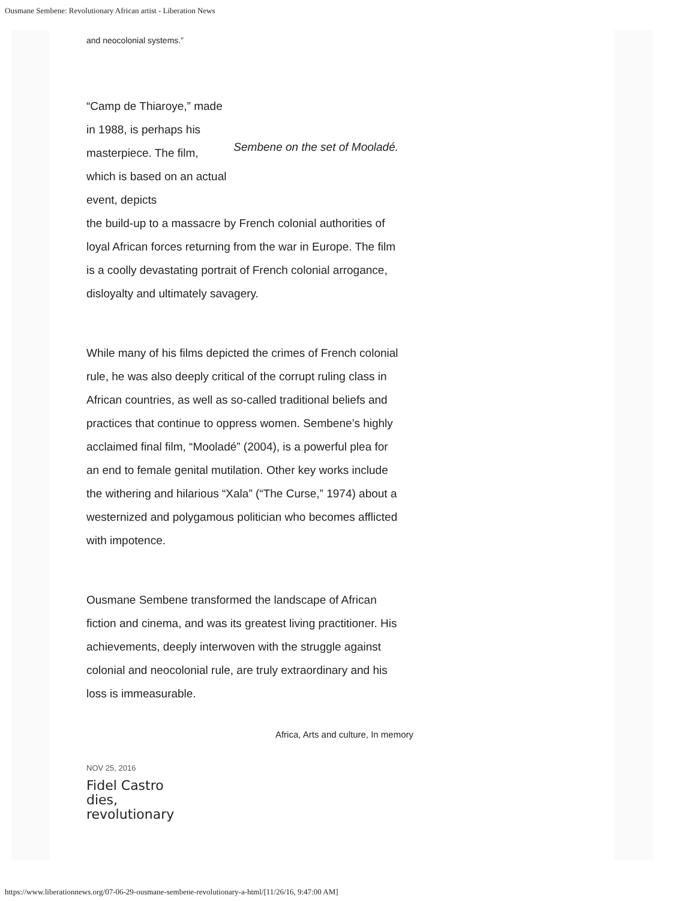Ousmane Sembene: Revolutionary African artist - Liberation News
and neocolonial systems.”
“Camp de Thiaroye,” made in 1988, is perhaps his masterpiece. The film, which is based on an actual event, depicts
Sembene on the set of Mooladé.
the build-up to a massacre by French colonial authorities of loyal African forces returning from the war in Europe. The film is a coolly devastating portrait of French colonial arrogance, disloyalty and ultimately savagery.
While many of his films depicted the crimes of French colonial rule, he was also deeply critical of the corrupt ruling class in African countries, as well as so-called traditional beliefs and practices that continue to oppress women. Sembene’s highly acclaimed final film, “Mooladé” (2004), is a powerful plea for an end to female genital mutilation. Other key works include the withering and hilarious “Xala” (“The Curse,” 1974) about a westernized and polygamous politician who becomes afflicted with impotence.
Ousmane Sembene transformed the landscape of African fiction and cinema, and was its greatest living practitioner. His achievements, deeply interwoven with the struggle against colonial and neocolonial rule, are truly extraordinary and his loss is immeasurable.
Africa, Arts and culture, In memory
NOV 25, 2016
Fidel Castro dies, revolutionary
https://www.liberationnews.org/07-06-29-ousmane-sembene-revolutionary-a-html/[11/26/16, 9:47:00 AM]